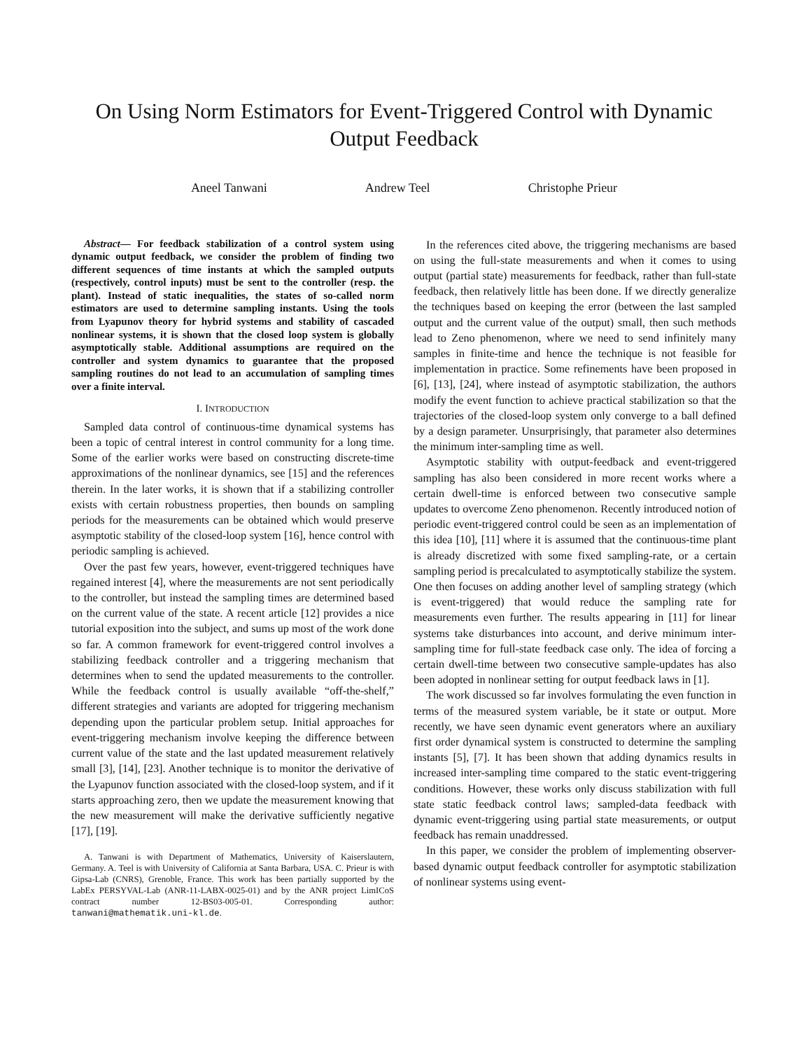On Using Norm Estimators for Event-Triggered Control with Dynamic
Output Feedback
Aneel Tanwani Andrew Teel Christophe Prieur
Abstract— For feedback stabilization of a control system using dynamic output feedback, we consider the problem of finding two different sequences of time instants at which the sampled outputs (respectively, control inputs) must be sent to the controller (resp. the plant). Instead of static inequalities, the states of so-called norm estimators are used to determine sampling instants. Using the tools from Lyapunov theory for hybrid systems and stability of cascaded nonlinear systems, it is shown that the closed loop system is globally asymptotically stable. Additional assumptions are required on the controller and system dynamics to guarantee that the proposed sampling routines do not lead to an accumulation of sampling times over a finite interval.
I. INTRODUCTION
Sampled data control of continuous-time dynamical systems has been a topic of central interest in control community for a long time. Some of the earlier works were based on constructing discrete-time approximations of the nonlinear dynamics, see [15] and the references therein. In the later works, it is shown that if a stabilizing controller exists with certain robustness properties, then bounds on sampling periods for the measurements can be obtained which would preserve asymptotic stability of the closed-loop system [16], hence control with periodic sampling is achieved.
Over the past few years, however, event-triggered techniques have regained interest [4], where the measurements are not sent periodically to the controller, but instead the sampling times are determined based on the current value of the state. A recent article [12] provides a nice tutorial exposition into the subject, and sums up most of the work done so far. A common framework for event-triggered control involves a stabilizing feedback controller and a triggering mechanism that determines when to send the updated measurements to the controller. While the feedback control is usually available “off-the-shelf,” different strategies and variants are adopted for triggering mechanism depending upon the particular problem setup. Initial approaches for event-triggering mechanism involve keeping the difference between current value of the state and the last updated measurement relatively small [3], [14], [23]. Another technique is to monitor the derivative of the Lyapunov function associated with the closed-loop system, and if it starts approaching zero, then we update the measurement knowing that the new measurement will make the derivative sufficiently negative [17], [19].
A. Tanwani is with Department of Mathematics, University of Kaiserslautern, Germany. A. Teel is with University of California at Santa Barbara, USA. C. Prieur is with Gipsa-Lab (CNRS), Grenoble, France. This work has been partially supported by the LabEx PERSYVAL-Lab (ANR-11-LABX-0025-01) and by the ANR project LimICoS contract number 12-BS03-005-01. Corresponding author: tanwani@mathematik.uni-kl.de.
In the references cited above, the triggering mechanisms are based on using the full-state measurements and when it comes to using output (partial state) measurements for feedback, rather than full-state feedback, then relatively little has been done. If we directly generalize the techniques based on keeping the error (between the last sampled output and the current value of the output) small, then such methods lead to Zeno phenomenon, where we need to send infinitely many samples in finite-time and hence the technique is not feasible for implementation in practice. Some refinements have been proposed in [6], [13], [24], where instead of asymptotic stabilization, the authors modify the event function to achieve practical stabilization so that the trajectories of the closed-loop system only converge to a ball defined by a design parameter. Unsurprisingly, that parameter also determines the minimum inter-sampling time as well.
Asymptotic stability with output-feedback and event-triggered sampling has also been considered in more recent works where a certain dwell-time is enforced between two consecutive sample updates to overcome Zeno phenomenon. Recently introduced notion of periodic event-triggered control could be seen as an implementation of this idea [10], [11] where it is assumed that the continuous-time plant is already discretized with some fixed sampling-rate, or a certain sampling period is precalculated to asymptotically stabilize the system. One then focuses on adding another level of sampling strategy (which is event-triggered) that would reduce the sampling rate for measurements even further. The results appearing in [11] for linear systems take disturbances into account, and derive minimum inter-sampling time for full-state feedback case only. The idea of forcing a certain dwell-time between two consecutive sample-updates has also been adopted in nonlinear setting for output feedback laws in [1].
The work discussed so far involves formulating the even function in terms of the measured system variable, be it state or output. More recently, we have seen dynamic event generators where an auxiliary first order dynamical system is constructed to determine the sampling instants [5], [7]. It has been shown that adding dynamics results in increased inter-sampling time compared to the static event-triggering conditions. However, these works only discuss stabilization with full state static feedback control laws; sampled-data feedback with dynamic event-triggering using partial state measurements, or output feedback has remain unaddressed.
In this paper, we consider the problem of implementing observer-based dynamic output feedback controller for asymptotic stabilization of nonlinear systems using event-